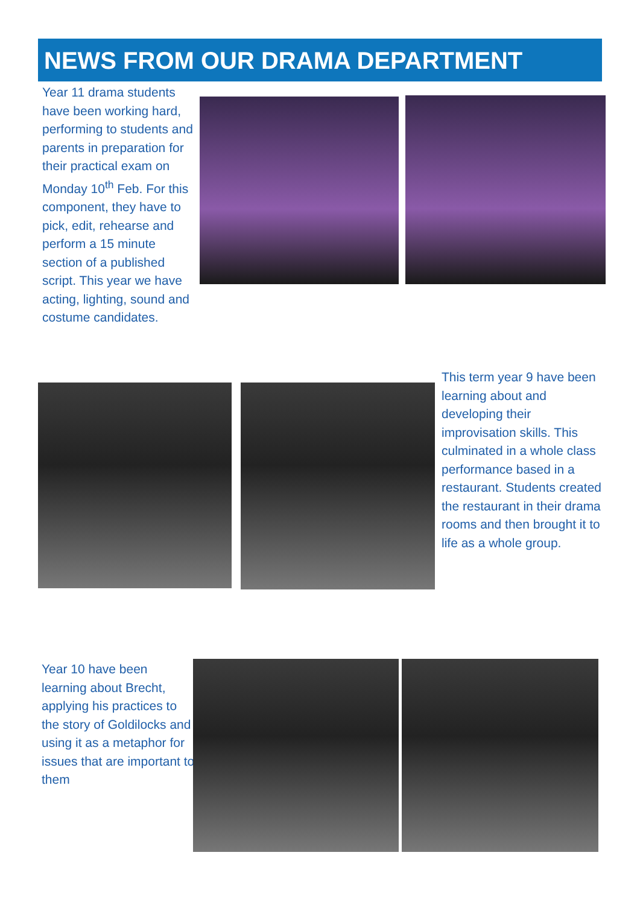NEWS FROM OUR DRAMA DEPARTMENT
Year 11 drama students have been working hard, performing to students and parents in preparation for their practical exam on Monday 10<sup>th</sup> Feb. For this component, they have to pick, edit, rehearse and perform a 15 minute section of a published script. This year we have acting, lighting, sound and costume candidates.
This term year 9 have been learning about and developing their improvisation skills. This culminated in a whole class performance based in a restaurant. Students created the restaurant in their drama rooms and then brought it to life as a whole group.
Year 10 have been learning about Brecht, applying his practices to the story of Goldilocks and using it as a metaphor for issues that are important to them